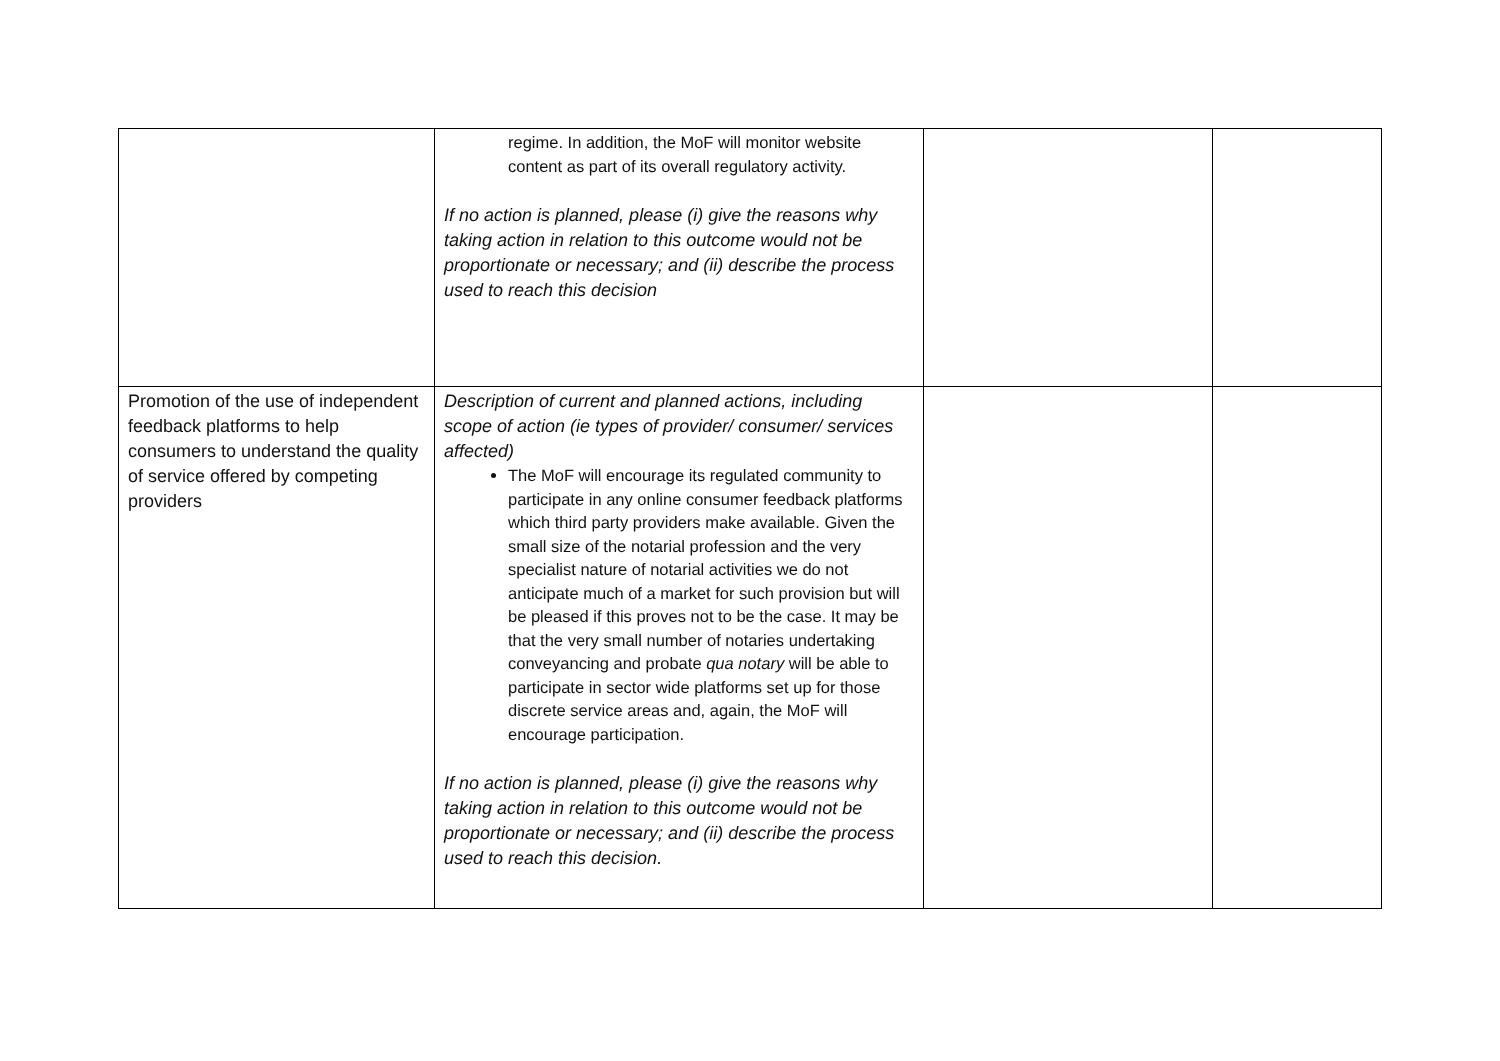| | regime. In addition, the MoF will monitor website content as part of its overall regulatory activity. If no action is planned, please (i) give the reasons why taking action in relation to this outcome would not be proportionate or necessary; and (ii) describe the process used to reach this decision | | |
| Promotion of the use of independent feedback platforms to help consumers to understand the quality of service offered by competing providers | Description of current and planned actions, including scope of action (ie types of provider/ consumer/ services affected) The MoF will encourage its regulated community to participate in any online consumer feedback platforms which third party providers make available. Given the small size of the notarial profession and the very specialist nature of notarial activities we do not anticipate much of a market for such provision but will be pleased if this proves not to be the case. It may be that the very small number of notaries undertaking conveyancing and probate qua notary will be able to participate in sector wide platforms set up for those discrete service areas and, again, the MoF will encourage participation. If no action is planned, please (i) give the reasons why taking action in relation to this outcome would not be proportionate or necessary; and (ii) describe the process used to reach this decision. | | |